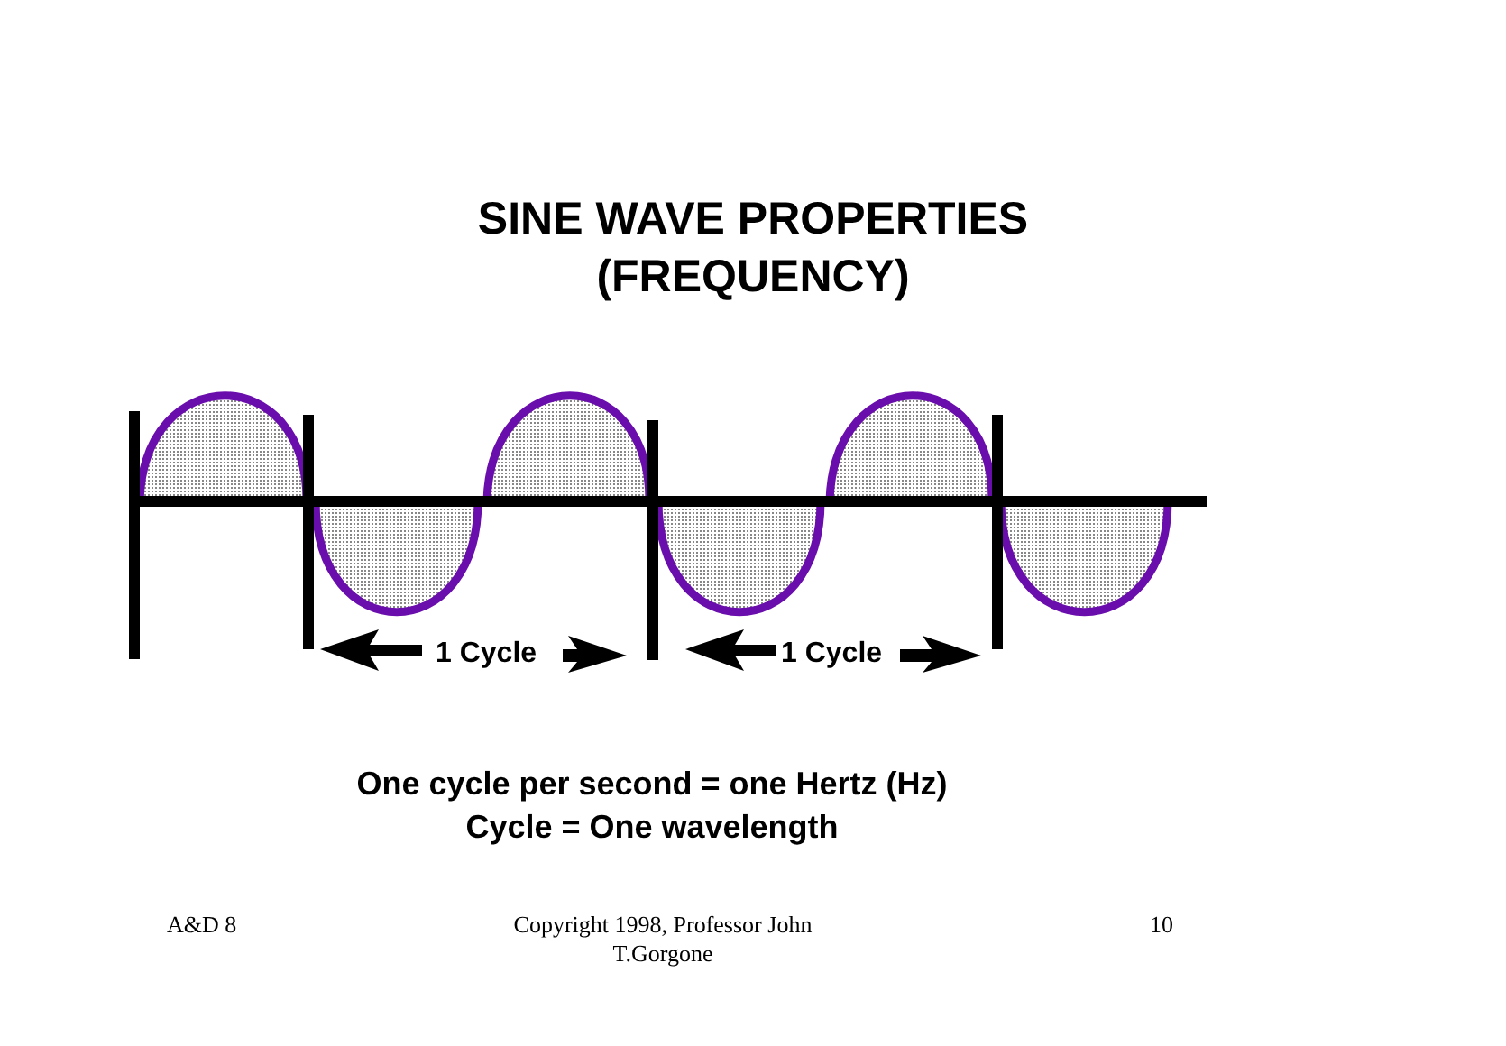SINE WAVE PROPERTIES
(FREQUENCY)
1 Cycle 1 Cycle
One cycle per second = one Hertz (Hz)
Cycle = One wavelength
A&D 8 Copyright 1998, Professor John
T.Gorgone
10